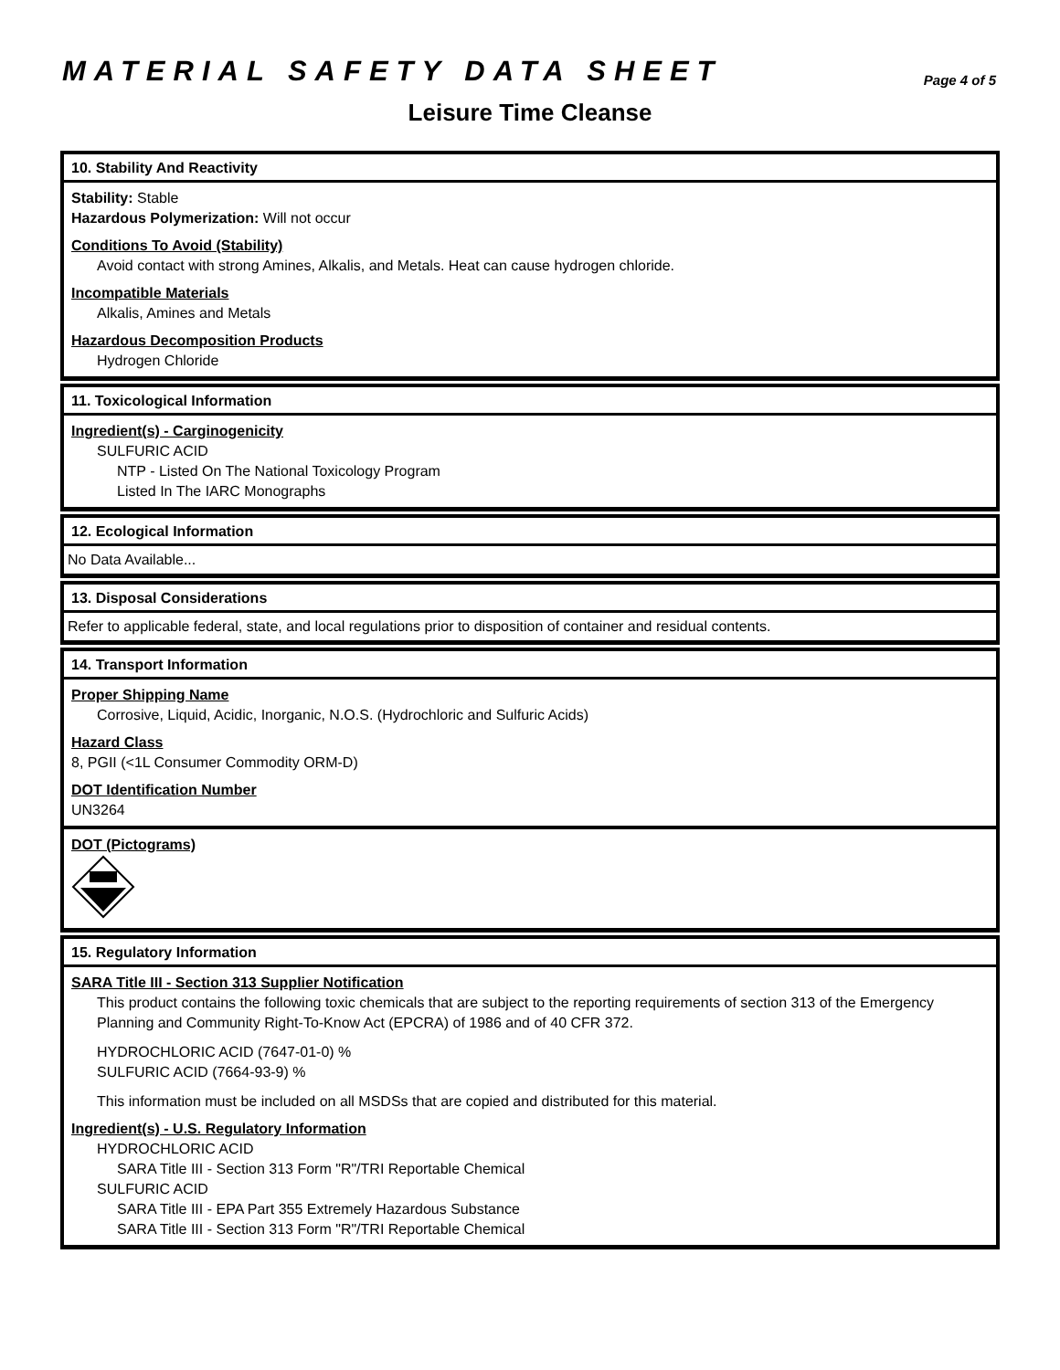MATERIAL SAFETY DATA SHEET
Page 4 of 5
Leisure Time Cleanse
10. Stability And Reactivity
Stability: Stable
Hazardous Polymerization: Will not occur
Conditions To Avoid (Stability)
Avoid contact with strong Amines, Alkalis, and Metals. Heat can cause hydrogen chloride.
Incompatible Materials
Alkalis, Amines and Metals
Hazardous Decomposition Products
Hydrogen Chloride
11. Toxicological Information
Ingredient(s) - Carginogenicity
SULFURIC ACID
NTP - Listed On The National Toxicology Program
Listed In The IARC Monographs
12. Ecological Information
No Data Available...
13. Disposal Considerations
Refer to applicable federal, state, and local regulations prior to disposition of container and residual contents.
14. Transport Information
Proper Shipping Name
Corrosive, Liquid, Acidic, Inorganic, N.O.S. (Hydrochloric and Sulfuric Acids)
Hazard Class
8, PGII (<1L Consumer Commodity ORM-D)
DOT Identification Number
UN3264
DOT (Pictograms)
15. Regulatory Information
SARA Title III - Section 313 Supplier Notification
This product contains the following toxic chemicals that are subject to the reporting requirements of section 313 of the Emergency Planning and Community Right-To-Know Act (EPCRA) of 1986 and of 40 CFR 372.
HYDROCHLORIC ACID (7647-01-0) %
SULFURIC ACID (7664-93-9) %
This information must be included on all MSDSs that are copied and distributed for this material.
Ingredient(s) - U.S. Regulatory Information
HYDROCHLORIC ACID
SARA Title III - Section 313 Form "R"/TRI Reportable Chemical
SULFURIC ACID
SARA Title III - EPA Part 355 Extremely Hazardous Substance
SARA Title III - Section 313 Form "R"/TRI Reportable Chemical